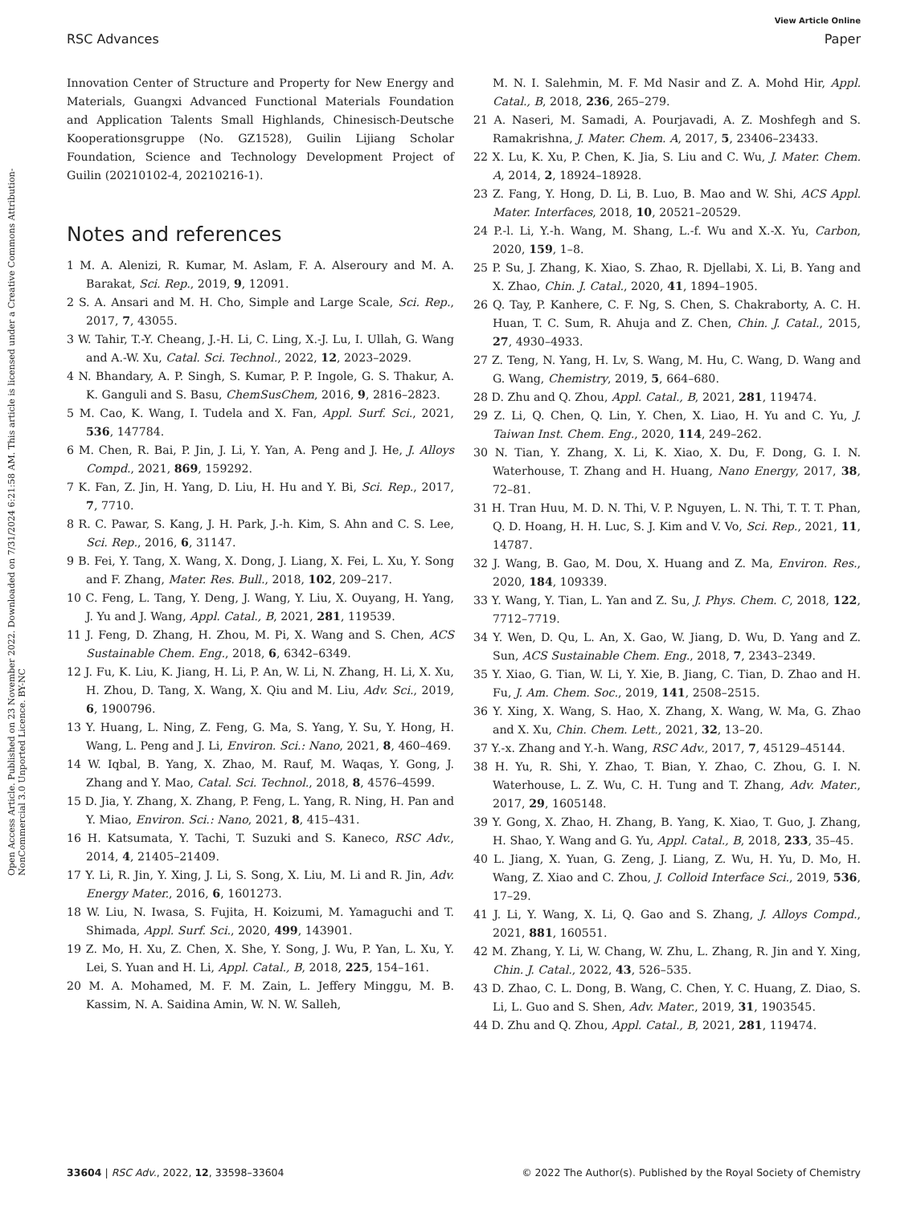View Article Online
RSC Advances Paper
Open Access Article. Published on 23 November 2022. Downloaded on 7/31/2024 6:21:58 AM. This article is licensed under a Creative Commons Attribution-NonCommercial 3.0 Unported Licence. BY-NC
Innovation Center of Structure and Property for New Energy and Materials, Guangxi Advanced Functional Materials Foundation and Application Talents Small Highlands, Chinesisch-Deutsche Kooperationsgruppe (No. GZ1528), Guilin Lijiang Scholar Foundation, Science and Technology Development Project of Guilin (20210102-4, 20210216-1).
Notes and references
1 M. A. Alenizi, R. Kumar, M. Aslam, F. A. Alseroury and M. A. Barakat, Sci. Rep., 2019, 9, 12091.
2 S. A. Ansari and M. H. Cho, Simple and Large Scale, Sci. Rep., 2017, 7, 43055.
3 W. Tahir, T.-Y. Cheang, J.-H. Li, C. Ling, X.-J. Lu, I. Ullah, G. Wang and A.-W. Xu, Catal. Sci. Technol., 2022, 12, 2023–2029.
4 N. Bhandary, A. P. Singh, S. Kumar, P. P. Ingole, G. S. Thakur, A. K. Ganguli and S. Basu, ChemSusChem, 2016, 9, 2816–2823.
5 M. Cao, K. Wang, I. Tudela and X. Fan, Appl. Surf. Sci., 2021, 536, 147784.
6 M. Chen, R. Bai, P. Jin, J. Li, Y. Yan, A. Peng and J. He, J. Alloys Compd., 2021, 869, 159292.
7 K. Fan, Z. Jin, H. Yang, D. Liu, H. Hu and Y. Bi, Sci. Rep., 2017, 7, 7710.
8 R. C. Pawar, S. Kang, J. H. Park, J.-h. Kim, S. Ahn and C. S. Lee, Sci. Rep., 2016, 6, 31147.
9 B. Fei, Y. Tang, X. Wang, X. Dong, J. Liang, X. Fei, L. Xu, Y. Song and F. Zhang, Mater. Res. Bull., 2018, 102, 209–217.
10 C. Feng, L. Tang, Y. Deng, J. Wang, Y. Liu, X. Ouyang, H. Yang, J. Yu and J. Wang, Appl. Catal., B, 2021, 281, 119539.
11 J. Feng, D. Zhang, H. Zhou, M. Pi, X. Wang and S. Chen, ACS Sustainable Chem. Eng., 2018, 6, 6342–6349.
12 J. Fu, K. Liu, K. Jiang, H. Li, P. An, W. Li, N. Zhang, H. Li, X. Xu, H. Zhou, D. Tang, X. Wang, X. Qiu and M. Liu, Adv. Sci., 2019, 6, 1900796.
13 Y. Huang, L. Ning, Z. Feng, G. Ma, S. Yang, Y. Su, Y. Hong, H. Wang, L. Peng and J. Li, Environ. Sci.: Nano, 2021, 8, 460–469.
14 W. Iqbal, B. Yang, X. Zhao, M. Rauf, M. Waqas, Y. Gong, J. Zhang and Y. Mao, Catal. Sci. Technol., 2018, 8, 4576–4599.
15 D. Jia, Y. Zhang, X. Zhang, P. Feng, L. Yang, R. Ning, H. Pan and Y. Miao, Environ. Sci.: Nano, 2021, 8, 415–431.
16 H. Katsumata, Y. Tachi, T. Suzuki and S. Kaneco, RSC Adv., 2014, 4, 21405–21409.
17 Y. Li, R. Jin, Y. Xing, J. Li, S. Song, X. Liu, M. Li and R. Jin, Adv. Energy Mater., 2016, 6, 1601273.
18 W. Liu, N. Iwasa, S. Fujita, H. Koizumi, M. Yamaguchi and T. Shimada, Appl. Surf. Sci., 2020, 499, 143901.
19 Z. Mo, H. Xu, Z. Chen, X. She, Y. Song, J. Wu, P. Yan, L. Xu, Y. Lei, S. Yuan and H. Li, Appl. Catal., B, 2018, 225, 154–161.
20 M. A. Mohamed, M. F. M. Zain, L. Jeffery Minggu, M. B. Kassim, N. A. Saidina Amin, W. N. W. Salleh,
M. N. I. Salehmin, M. F. Md Nasir and Z. A. Mohd Hir, Appl. Catal., B, 2018, 236, 265–279.
21 A. Naseri, M. Samadi, A. Pourjavadi, A. Z. Moshfegh and S. Ramakrishna, J. Mater. Chem. A, 2017, 5, 23406–23433.
22 X. Lu, K. Xu, P. Chen, K. Jia, S. Liu and C. Wu, J. Mater. Chem. A, 2014, 2, 18924–18928.
23 Z. Fang, Y. Hong, D. Li, B. Luo, B. Mao and W. Shi, ACS Appl. Mater. Interfaces, 2018, 10, 20521–20529.
24 P.-l. Li, Y.-h. Wang, M. Shang, L.-f. Wu and X.-X. Yu, Carbon, 2020, 159, 1–8.
25 P. Su, J. Zhang, K. Xiao, S. Zhao, R. Djellabi, X. Li, B. Yang and X. Zhao, Chin. J. Catal., 2020, 41, 1894–1905.
26 Q. Tay, P. Kanhere, C. F. Ng, S. Chen, S. Chakraborty, A. C. H. Huan, T. C. Sum, R. Ahuja and Z. Chen, Chin. J. Catal., 2015, 27, 4930–4933.
27 Z. Teng, N. Yang, H. Lv, S. Wang, M. Hu, C. Wang, D. Wang and G. Wang, Chemistry, 2019, 5, 664–680.
28 D. Zhu and Q. Zhou, Appl. Catal., B, 2021, 281, 119474.
29 Z. Li, Q. Chen, Q. Lin, Y. Chen, X. Liao, H. Yu and C. Yu, J. Taiwan Inst. Chem. Eng., 2020, 114, 249–262.
30 N. Tian, Y. Zhang, X. Li, K. Xiao, X. Du, F. Dong, G. I. N. Waterhouse, T. Zhang and H. Huang, Nano Energy, 2017, 38, 72–81.
31 H. Tran Huu, M. D. N. Thi, V. P. Nguyen, L. N. Thi, T. T. T. Phan, Q. D. Hoang, H. H. Luc, S. J. Kim and V. Vo, Sci. Rep., 2021, 11, 14787.
32 J. Wang, B. Gao, M. Dou, X. Huang and Z. Ma, Environ. Res., 2020, 184, 109339.
33 Y. Wang, Y. Tian, L. Yan and Z. Su, J. Phys. Chem. C, 2018, 122, 7712–7719.
34 Y. Wen, D. Qu, L. An, X. Gao, W. Jiang, D. Wu, D. Yang and Z. Sun, ACS Sustainable Chem. Eng., 2018, 7, 2343–2349.
35 Y. Xiao, G. Tian, W. Li, Y. Xie, B. Jiang, C. Tian, D. Zhao and H. Fu, J. Am. Chem. Soc., 2019, 141, 2508–2515.
36 Y. Xing, X. Wang, S. Hao, X. Zhang, X. Wang, W. Ma, G. Zhao and X. Xu, Chin. Chem. Lett., 2021, 32, 13–20.
37 Y.-x. Zhang and Y.-h. Wang, RSC Adv., 2017, 7, 45129–45144.
38 H. Yu, R. Shi, Y. Zhao, T. Bian, Y. Zhao, C. Zhou, G. I. N. Waterhouse, L. Z. Wu, C. H. Tung and T. Zhang, Adv. Mater., 2017, 29, 1605148.
39 Y. Gong, X. Zhao, H. Zhang, B. Yang, K. Xiao, T. Guo, J. Zhang, H. Shao, Y. Wang and G. Yu, Appl. Catal., B, 2018, 233, 35–45.
40 L. Jiang, X. Yuan, G. Zeng, J. Liang, Z. Wu, H. Yu, D. Mo, H. Wang, Z. Xiao and C. Zhou, J. Colloid Interface Sci., 2019, 536, 17–29.
41 J. Li, Y. Wang, X. Li, Q. Gao and S. Zhang, J. Alloys Compd., 2021, 881, 160551.
42 M. Zhang, Y. Li, W. Chang, W. Zhu, L. Zhang, R. Jin and Y. Xing, Chin. J. Catal., 2022, 43, 526–535.
43 D. Zhao, C. L. Dong, B. Wang, C. Chen, Y. C. Huang, Z. Diao, S. Li, L. Guo and S. Shen, Adv. Mater., 2019, 31, 1903545.
44 D. Zhu and Q. Zhou, Appl. Catal., B, 2021, 281, 119474.
33604 | RSC Adv., 2022, 12, 33598–33604 © 2022 The Author(s). Published by the Royal Society of Chemistry